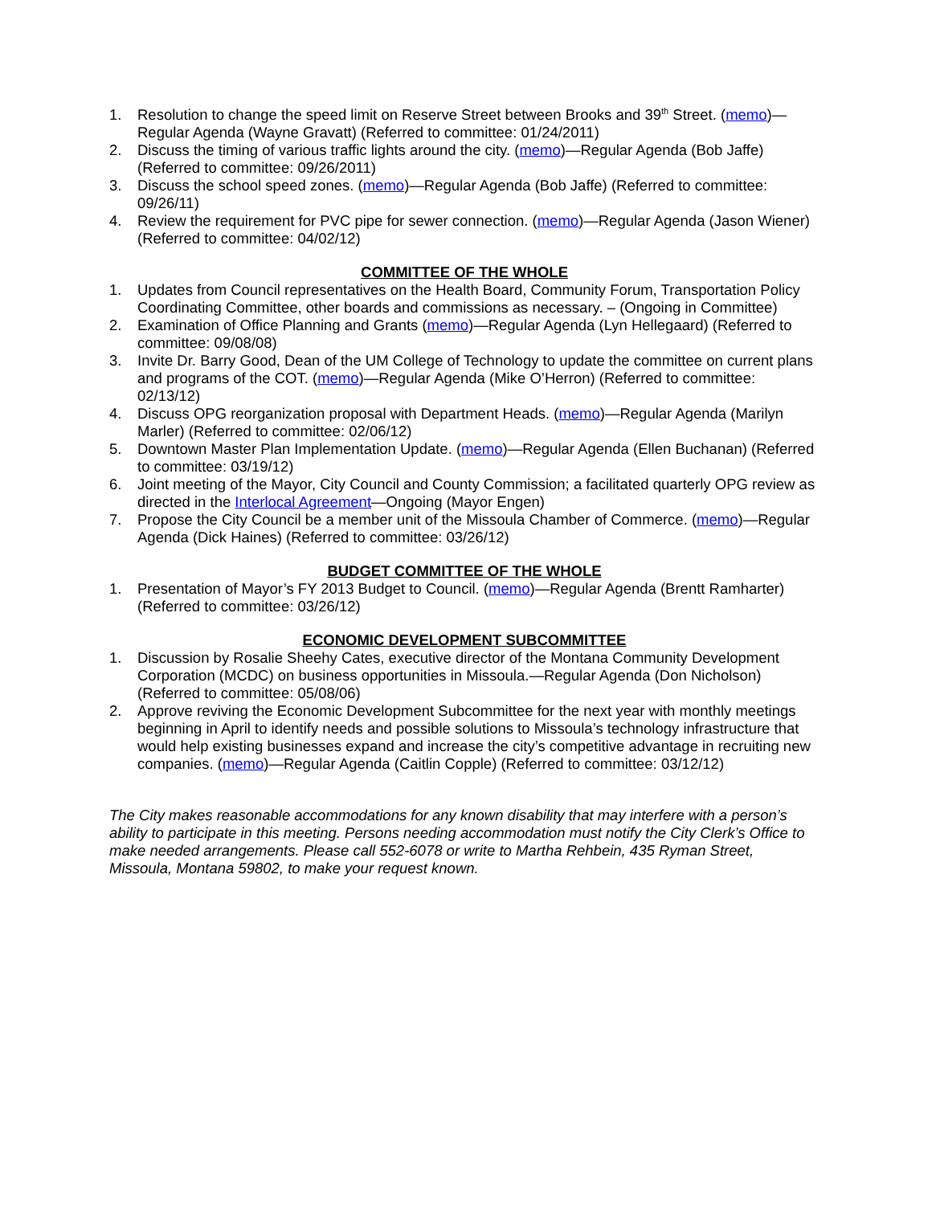1. Resolution to change the speed limit on Reserve Street between Brooks and 39<sup>th</sup> Street. (memo)—Regular Agenda (Wayne Gravatt) (Referred to committee: 01/24/2011)
2. Discuss the timing of various traffic lights around the city. (memo)—Regular Agenda (Bob Jaffe) (Referred to committee: 09/26/2011)
3. Discuss the school speed zones. (memo)—Regular Agenda (Bob Jaffe) (Referred to committee: 09/26/11)
4. Review the requirement for PVC pipe for sewer connection. (memo)—Regular Agenda (Jason Wiener) (Referred to committee: 04/02/12)
COMMITTEE OF THE WHOLE
1. Updates from Council representatives on the Health Board, Community Forum, Transportation Policy Coordinating Committee, other boards and commissions as necessary. – (Ongoing in Committee)
2. Examination of Office Planning and Grants (memo)—Regular Agenda (Lyn Hellegaard) (Referred to committee: 09/08/08)
3. Invite Dr. Barry Good, Dean of the UM College of Technology to update the committee on current plans and programs of the COT. (memo)—Regular Agenda (Mike O’Herron) (Referred to committee: 02/13/12)
4. Discuss OPG reorganization proposal with Department Heads. (memo)—Regular Agenda (Marilyn Marler) (Referred to committee: 02/06/12)
5. Downtown Master Plan Implementation Update. (memo)—Regular Agenda (Ellen Buchanan) (Referred to committee: 03/19/12)
6. Joint meeting of the Mayor, City Council and County Commission; a facilitated quarterly OPG review as directed in the Interlocal Agreement—Ongoing (Mayor Engen)
7. Propose the City Council be a member unit of the Missoula Chamber of Commerce. (memo)—Regular Agenda (Dick Haines) (Referred to committee: 03/26/12)
BUDGET COMMITTEE OF THE WHOLE
1. Presentation of Mayor’s FY 2013 Budget to Council. (memo)—Regular Agenda (Brentt Ramharter) (Referred to committee: 03/26/12)
ECONOMIC DEVELOPMENT SUBCOMMITTEE
1. Discussion by Rosalie Sheehy Cates, executive director of the Montana Community Development Corporation (MCDC) on business opportunities in Missoula.—Regular Agenda (Don Nicholson) (Referred to committee: 05/08/06)
2. Approve reviving the Economic Development Subcommittee for the next year with monthly meetings beginning in April to identify needs and possible solutions to Missoula’s technology infrastructure that would help existing businesses expand and increase the city’s competitive advantage in recruiting new companies. (memo)—Regular Agenda (Caitlin Copple) (Referred to committee: 03/12/12)
The City makes reasonable accommodations for any known disability that may interfere with a person’s ability to participate in this meeting. Persons needing accommodation must notify the City Clerk’s Office to make needed arrangements. Please call 552-6078 or write to Martha Rehbein, 435 Ryman Street, Missoula, Montana 59802, to make your request known.